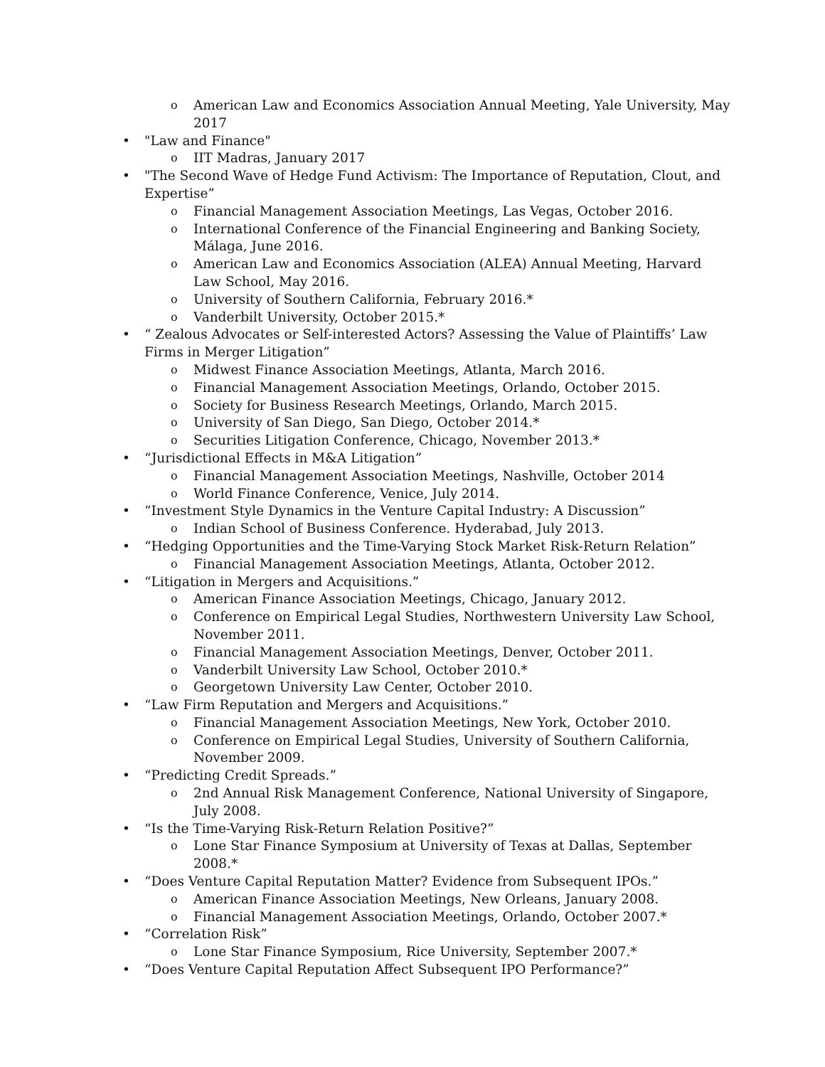o American Law and Economics Association Annual Meeting, Yale University, May 2017
• "Law and Finance"
o IIT Madras, January 2017
• "The Second Wave of Hedge Fund Activism: The Importance of Reputation, Clout, and Expertise”
o Financial Management Association Meetings, Las Vegas, October 2016.
o International Conference of the Financial Engineering and Banking Society, Málaga, June 2016.
o American Law and Economics Association (ALEA) Annual Meeting, Harvard Law School, May 2016.
o University of Southern California, February 2016.*
o Vanderbilt University, October 2015.*
• “ Zealous Advocates or Self-interested Actors? Assessing the Value of Plaintiffs’ Law Firms in Merger Litigation”
o Midwest Finance Association Meetings, Atlanta, March 2016.
o Financial Management Association Meetings, Orlando, October 2015.
o Society for Business Research Meetings, Orlando, March 2015.
o University of San Diego, San Diego, October 2014.*
o Securities Litigation Conference, Chicago, November 2013.*
• “Jurisdictional Effects in M&A Litigation”
o Financial Management Association Meetings, Nashville, October 2014
o World Finance Conference, Venice, July 2014.
• “Investment Style Dynamics in the Venture Capital Industry: A Discussion”
o Indian School of Business Conference. Hyderabad, July 2013.
• “Hedging Opportunities and the Time-Varying Stock Market Risk-Return Relation”
o Financial Management Association Meetings, Atlanta, October 2012.
• “Litigation in Mergers and Acquisitions.”
o American Finance Association Meetings, Chicago, January 2012.
o Conference on Empirical Legal Studies, Northwestern University Law School, November 2011.
o Financial Management Association Meetings, Denver, October 2011.
o Vanderbilt University Law School, October 2010.*
o Georgetown University Law Center, October 2010.
• “Law Firm Reputation and Mergers and Acquisitions.”
o Financial Management Association Meetings, New York, October 2010.
o Conference on Empirical Legal Studies, University of Southern California, November 2009.
• “Predicting Credit Spreads.”
o 2nd Annual Risk Management Conference, National University of Singapore, July 2008.
• “Is the Time-Varying Risk-Return Relation Positive?”
o Lone Star Finance Symposium at University of Texas at Dallas, September 2008.*
• “Does Venture Capital Reputation Matter? Evidence from Subsequent IPOs.”
o American Finance Association Meetings, New Orleans, January 2008.
o Financial Management Association Meetings, Orlando, October 2007.*
• “Correlation Risk”
o Lone Star Finance Symposium, Rice University, September 2007.*
• “Does Venture Capital Reputation Affect Subsequent IPO Performance?”